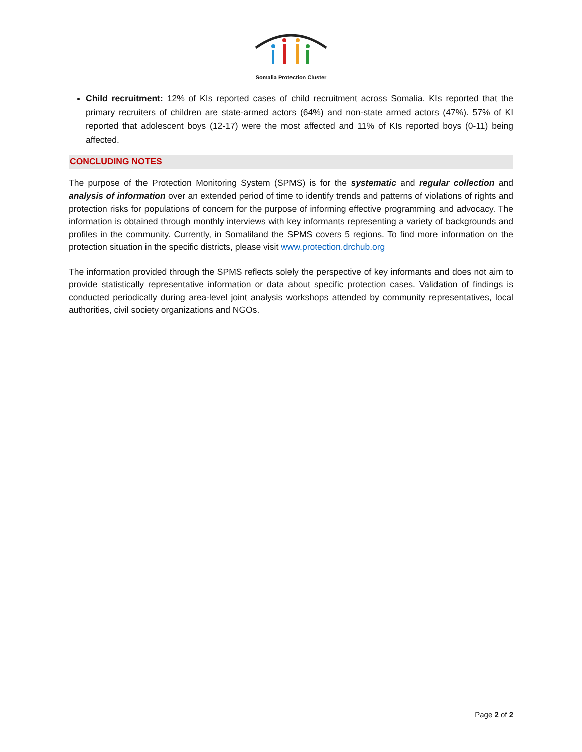Somalia Protection Cluster
Child recruitment: 12% of KIs reported cases of child recruitment across Somalia. KIs reported that the primary recruiters of children are state-armed actors (64%) and non-state armed actors (47%). 57% of KI reported that adolescent boys (12-17) were the most affected and 11% of KIs reported boys (0-11) being affected.
CONCLUDING NOTES
The purpose of the Protection Monitoring System (SPMS) is for the systematic and regular collection and analysis of information over an extended period of time to identify trends and patterns of violations of rights and protection risks for populations of concern for the purpose of informing effective programming and advocacy. The information is obtained through monthly interviews with key informants representing a variety of backgrounds and profiles in the community. Currently, in Somaliland the SPMS covers 5 regions. To find more information on the protection situation in the specific districts, please visit www.protection.drchub.org
The information provided through the SPMS reflects solely the perspective of key informants and does not aim to provide statistically representative information or data about specific protection cases. Validation of findings is conducted periodically during area-level joint analysis workshops attended by community representatives, local authorities, civil society organizations and NGOs.
Page 2 of 2